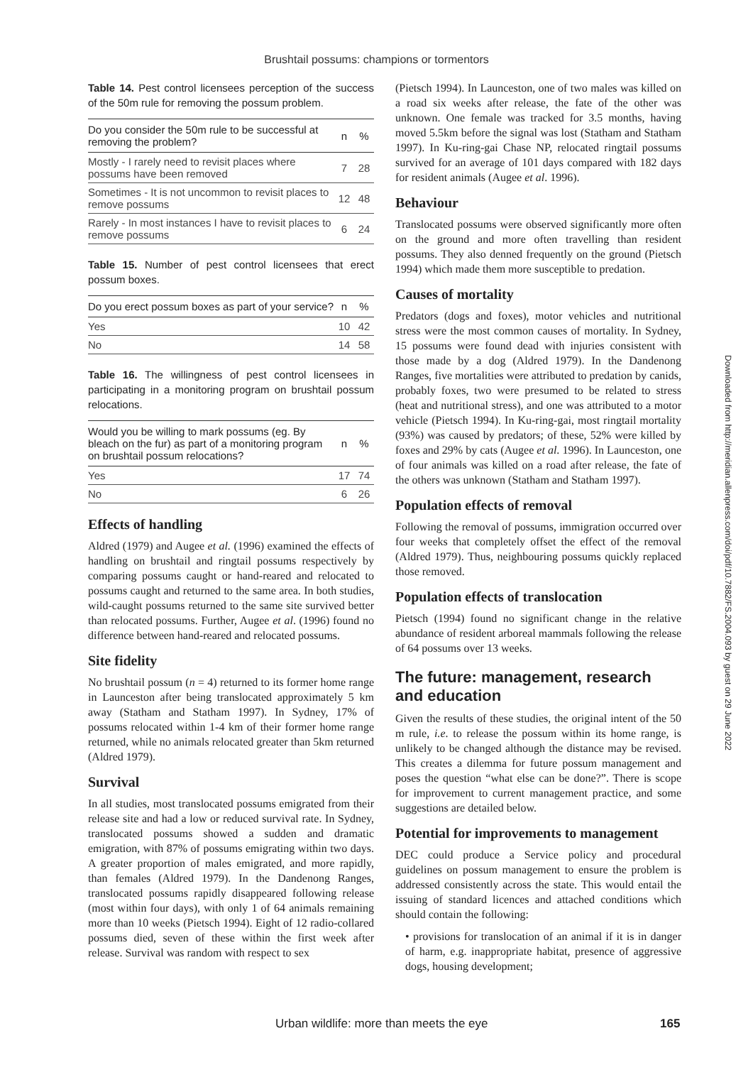Brushtail possums: champions or tormentors
Table 14. Pest control licensees perception of the success of the 50m rule for removing the possum problem.
| Do you consider the 50m rule to be successful at removing the problem? | n | % |
| --- | --- | --- |
| Mostly - I rarely need to revisit places where possums have been removed | 7 | 28 |
| Sometimes - It is not uncommon to revisit places to remove possums | 12 | 48 |
| Rarely - In most instances I have to revisit places to remove possums | 6 | 24 |
Table 15. Number of pest control licensees that erect possum boxes.
| Do you erect possum boxes as part of your service? | n | % |
| --- | --- | --- |
| Yes | 10 | 42 |
| No | 14 | 58 |
Table 16. The willingness of pest control licensees in participating in a monitoring program on brushtail possum relocations.
| Would you be willing to mark possums (eg. By bleach on the fur) as part of a monitoring program on brushtail possum relocations? | n | % |
| --- | --- | --- |
| Yes | 17 | 74 |
| No | 6 | 26 |
Effects of handling
Aldred (1979) and Augee et al. (1996) examined the effects of handling on brushtail and ringtail possums respectively by comparing possums caught or hand-reared and relocated to possums caught and returned to the same area. In both studies, wild-caught possums returned to the same site survived better than relocated possums. Further, Augee et al. (1996) found no difference between hand-reared and relocated possums.
Site fidelity
No brushtail possum (n = 4) returned to its former home range in Launceston after being translocated approximately 5 km away (Statham and Statham 1997). In Sydney, 17% of possums relocated within 1-4 km of their former home range returned, while no animals relocated greater than 5km returned (Aldred 1979).
Survival
In all studies, most translocated possums emigrated from their release site and had a low or reduced survival rate. In Sydney, translocated possums showed a sudden and dramatic emigration, with 87% of possums emigrating within two days. A greater proportion of males emigrated, and more rapidly, than females (Aldred 1979). In the Dandenong Ranges, translocated possums rapidly disappeared following release (most within four days), with only 1 of 64 animals remaining more than 10 weeks (Pietsch 1994). Eight of 12 radio-collared possums died, seven of these within the first week after release. Survival was random with respect to sex
(Pietsch 1994). In Launceston, one of two males was killed on a road six weeks after release, the fate of the other was unknown. One female was tracked for 3.5 months, having moved 5.5km before the signal was lost (Statham and Statham 1997). In Ku-ring-gai Chase NP, relocated ringtail possums survived for an average of 101 days compared with 182 days for resident animals (Augee et al. 1996).
Behaviour
Translocated possums were observed significantly more often on the ground and more often travelling than resident possums. They also denned frequently on the ground (Pietsch 1994) which made them more susceptible to predation.
Causes of mortality
Predators (dogs and foxes), motor vehicles and nutritional stress were the most common causes of mortality. In Sydney, 15 possums were found dead with injuries consistent with those made by a dog (Aldred 1979). In the Dandenong Ranges, five mortalities were attributed to predation by canids, probably foxes, two were presumed to be related to stress (heat and nutritional stress), and one was attributed to a motor vehicle (Pietsch 1994). In Ku-ring-gai, most ringtail mortality (93%) was caused by predators; of these, 52% were killed by foxes and 29% by cats (Augee et al. 1996). In Launceston, one of four animals was killed on a road after release, the fate of the others was unknown (Statham and Statham 1997).
Population effects of removal
Following the removal of possums, immigration occurred over four weeks that completely offset the effect of the removal (Aldred 1979). Thus, neighbouring possums quickly replaced those removed.
Population effects of translocation
Pietsch (1994) found no significant change in the relative abundance of resident arboreal mammals following the release of 64 possums over 13 weeks.
The future: management, research and education
Given the results of these studies, the original intent of the 50 m rule, i.e. to release the possum within its home range, is unlikely to be changed although the distance may be revised. This creates a dilemma for future possum management and poses the question “what else can be done?”. There is scope for improvement to current management practice, and some suggestions are detailed below.
Potential for improvements to management
DEC could produce a Service policy and procedural guidelines on possum management to ensure the problem is addressed consistently across the state. This would entail the issuing of standard licences and attached conditions which should contain the following:
• provisions for translocation of an animal if it is in danger of harm, e.g. inappropriate habitat, presence of aggressive dogs, housing development;
Downloaded from http://meridian.allenpress.com/doi/pdf/10.7882/FS.2004.093 by guest on 29 June 2022
Urban wildlife: more than meets the eye 165